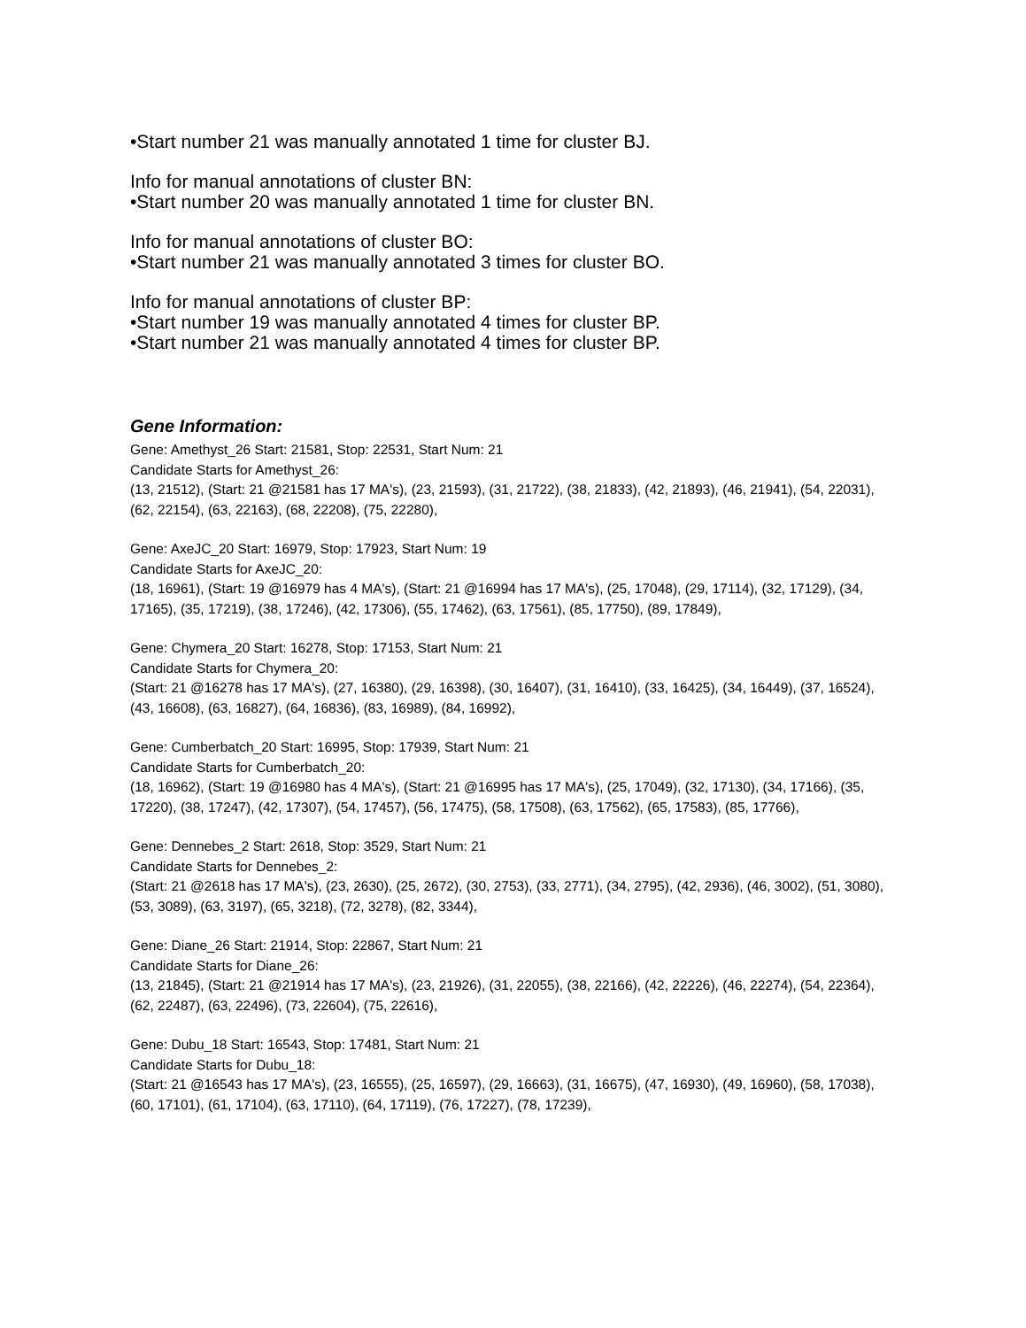•Start number 21 was manually annotated 1 time for cluster BJ.
Info for manual annotations of cluster BN:
•Start number 20 was manually annotated 1 time for cluster BN.
Info for manual annotations of cluster BO:
•Start number 21 was manually annotated 3 times for cluster BO.
Info for manual annotations of cluster BP:
•Start number 19 was manually annotated 4 times for cluster BP.
•Start number 21 was manually annotated 4 times for cluster BP.
Gene Information:
Gene: Amethyst_26 Start: 21581, Stop: 22531, Start Num: 21
Candidate Starts for Amethyst_26:
(13, 21512), (Start: 21 @21581 has 17 MA's), (23, 21593), (31, 21722), (38, 21833), (42, 21893), (46, 21941), (54, 22031), (62, 22154), (63, 22163), (68, 22208), (75, 22280),
Gene: AxeJC_20 Start: 16979, Stop: 17923, Start Num: 19
Candidate Starts for AxeJC_20:
(18, 16961), (Start: 19 @16979 has 4 MA's), (Start: 21 @16994 has 17 MA's), (25, 17048), (29, 17114), (32, 17129), (34, 17165), (35, 17219), (38, 17246), (42, 17306), (55, 17462), (63, 17561), (85, 17750), (89, 17849),
Gene: Chymera_20 Start: 16278, Stop: 17153, Start Num: 21
Candidate Starts for Chymera_20:
(Start: 21 @16278 has 17 MA's), (27, 16380), (29, 16398), (30, 16407), (31, 16410), (33, 16425), (34, 16449), (37, 16524), (43, 16608), (63, 16827), (64, 16836), (83, 16989), (84, 16992),
Gene: Cumberbatch_20 Start: 16995, Stop: 17939, Start Num: 21
Candidate Starts for Cumberbatch_20:
(18, 16962), (Start: 19 @16980 has 4 MA's), (Start: 21 @16995 has 17 MA's), (25, 17049), (32, 17130), (34, 17166), (35, 17220), (38, 17247), (42, 17307), (54, 17457), (56, 17475), (58, 17508), (63, 17562), (65, 17583), (85, 17766),
Gene: Dennebes_2 Start: 2618, Stop: 3529, Start Num: 21
Candidate Starts for Dennebes_2:
(Start: 21 @2618 has 17 MA's), (23, 2630), (25, 2672), (30, 2753), (33, 2771), (34, 2795), (42, 2936), (46, 3002), (51, 3080), (53, 3089), (63, 3197), (65, 3218), (72, 3278), (82, 3344),
Gene: Diane_26 Start: 21914, Stop: 22867, Start Num: 21
Candidate Starts for Diane_26:
(13, 21845), (Start: 21 @21914 has 17 MA's), (23, 21926), (31, 22055), (38, 22166), (42, 22226), (46, 22274), (54, 22364), (62, 22487), (63, 22496), (73, 22604), (75, 22616),
Gene: Dubu_18 Start: 16543, Stop: 17481, Start Num: 21
Candidate Starts for Dubu_18:
(Start: 21 @16543 has 17 MA's), (23, 16555), (25, 16597), (29, 16663), (31, 16675), (47, 16930), (49, 16960), (58, 17038), (60, 17101), (61, 17104), (63, 17110), (64, 17119), (76, 17227), (78, 17239),